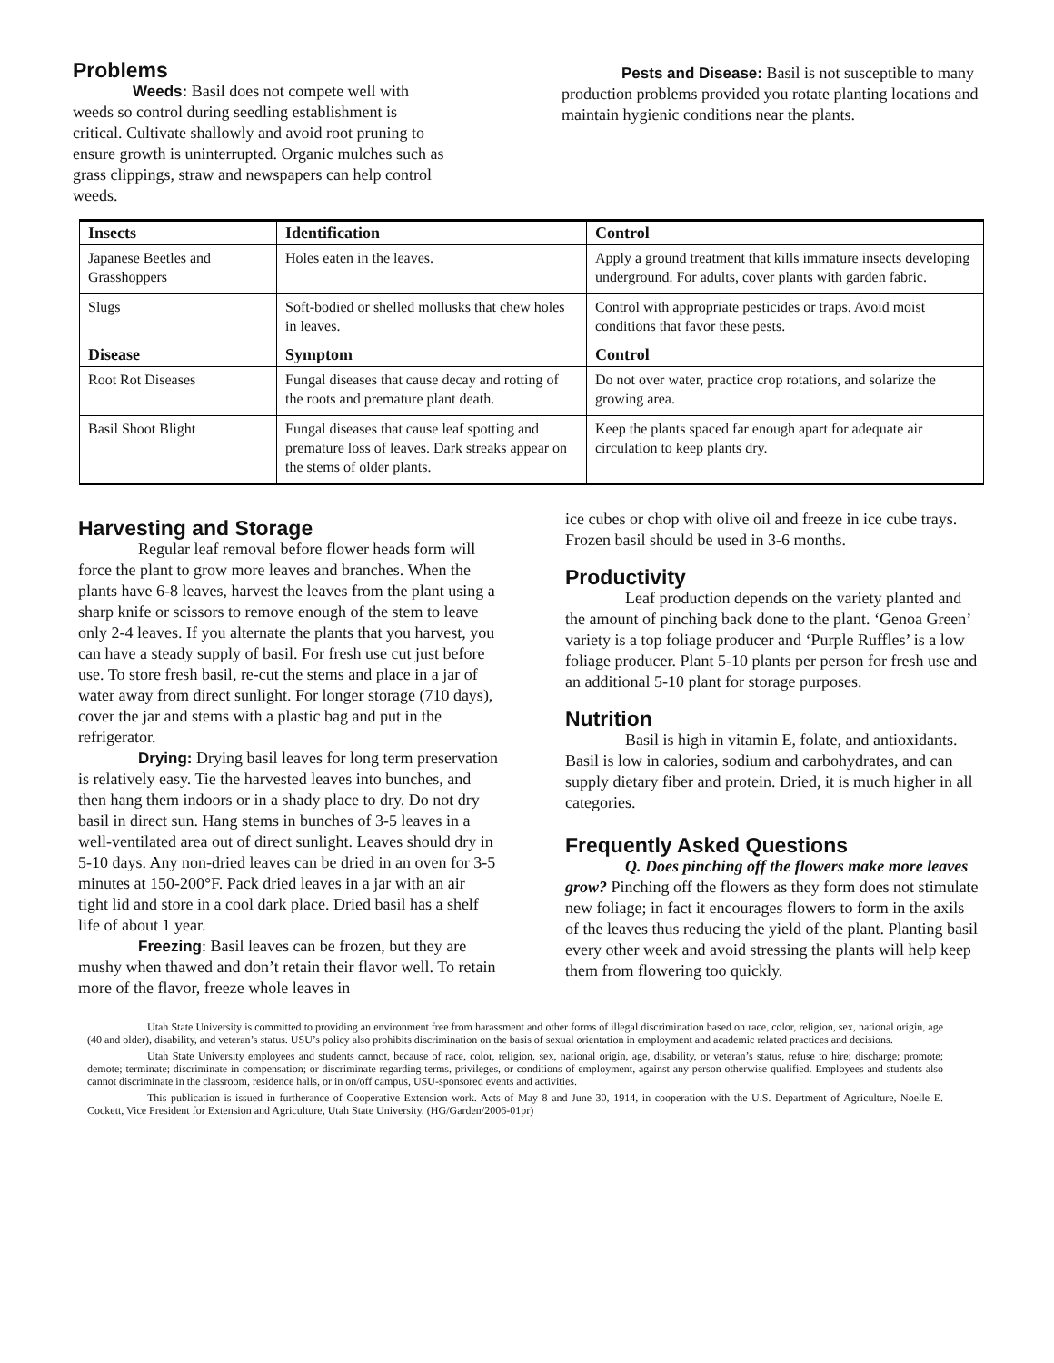Problems
Weeds: Basil does not compete well with weeds so control during seedling establishment is critical. Cultivate shallowly and avoid root pruning to ensure growth is uninterrupted. Organic mulches such as grass clippings, straw and newspapers can help control weeds.
Pests and Disease: Basil is not susceptible to many production problems provided you rotate planting locations and maintain hygienic conditions near the plants.
| Insects | Identification | Control |
| --- | --- | --- |
| Japanese Beetles and Grasshoppers | Holes eaten in the leaves. | Apply a ground treatment that kills immature insects developing underground. For adults, cover plants with garden fabric. |
| Slugs | Soft-bodied or shelled mollusks that chew holes in leaves. | Control with appropriate pesticides or traps. Avoid moist conditions that favor these pests. |
| Disease | Symptom | Control |
| Root Rot Diseases | Fungal diseases that cause decay and rotting of the roots and premature plant death. | Do not over water, practice crop rotations, and solarize the growing area. |
| Basil Shoot Blight | Fungal diseases that cause leaf spotting and premature loss of leaves. Dark streaks appear on the stems of older plants. | Keep the plants spaced far enough apart for adequate air circulation to keep plants dry. |
Harvesting and Storage
Regular leaf removal before flower heads form will force the plant to grow more leaves and branches. When the plants have 6-8 leaves, harvest the leaves from the plant using a sharp knife or scissors to remove enough of the stem to leave only 2-4 leaves. If you alternate the plants that you harvest, you can have a steady supply of basil. For fresh use cut just before use. To store fresh basil, re-cut the stems and place in a jar of water away from direct sunlight. For longer storage (710 days), cover the jar and stems with a plastic bag and put in the refrigerator.
Drying: Drying basil leaves for long term preservation is relatively easy. Tie the harvested leaves into bunches, and then hang them indoors or in a shady place to dry. Do not dry basil in direct sun. Hang stems in bunches of 3-5 leaves in a well-ventilated area out of direct sunlight. Leaves should dry in 5-10 days. Any non-dried leaves can be dried in an oven for 3-5 minutes at 150-200°F. Pack dried leaves in a jar with an air tight lid and store in a cool dark place. Dried basil has a shelf life of about 1 year.
Freezing: Basil leaves can be frozen, but they are mushy when thawed and don’t retain their flavor well. To retain more of the flavor, freeze whole leaves in
ice cubes or chop with olive oil and freeze in ice cube trays. Frozen basil should be used in 3-6 months.
Productivity
Leaf production depends on the variety planted and the amount of pinching back done to the plant. ‘Genoa Green’ variety is a top foliage producer and ‘Purple Ruffles’ is a low foliage producer. Plant 5-10 plants per person for fresh use and an additional 5-10 plant for storage purposes.
Nutrition
Basil is high in vitamin E, folate, and antioxidants. Basil is low in calories, sodium and carbohydrates, and can supply dietary fiber and protein. Dried, it is much higher in all categories.
Frequently Asked Questions
Q. Does pinching off the flowers make more leaves grow? Pinching off the flowers as they form does not stimulate new foliage; in fact it encourages flowers to form in the axils of the leaves thus reducing the yield of the plant. Planting basil every other week and avoid stressing the plants will help keep them from flowering too quickly.
Utah State University is committed to providing an environment free from harassment and other forms of illegal discrimination based on race, color, religion, sex, national origin, age (40 and older), disability, and veteran’s status. USU’s policy also prohibits discrimination on the basis of sexual orientation in employment and academic related practices and decisions.
Utah State University employees and students cannot, because of race, color, religion, sex, national origin, age, disability, or veteran’s status, refuse to hire; discharge; promote; demote; terminate; discriminate in compensation; or discriminate regarding terms, privileges, or conditions of employment, against any person otherwise qualified. Employees and students also cannot discriminate in the classroom, residence halls, or in on/off campus, USU-sponsored events and activities.
This publication is issued in furtherance of Cooperative Extension work. Acts of May 8 and June 30, 1914, in cooperation with the U.S. Department of Agriculture, Noelle E. Cockett, Vice President for Extension and Agriculture, Utah State University. (HG/Garden/2006-01pr)